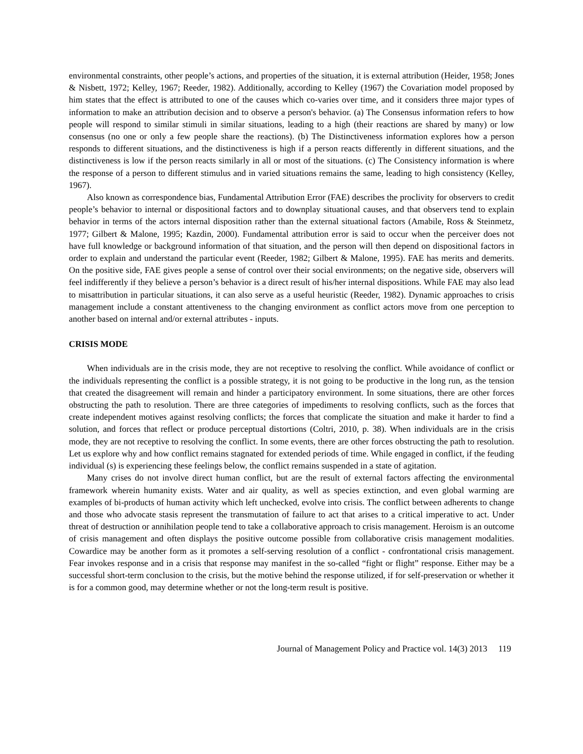environmental constraints, other people’s actions, and properties of the situation, it is external attribution (Heider, 1958; Jones & Nisbett, 1972; Kelley, 1967; Reeder, 1982). Additionally, according to Kelley (1967) the Covariation model proposed by him states that the effect is attributed to one of the causes which co-varies over time, and it considers three major types of information to make an attribution decision and to observe a person's behavior. (a) The Consensus information refers to how people will respond to similar stimuli in similar situations, leading to a high (their reactions are shared by many) or low consensus (no one or only a few people share the reactions). (b) The Distinctiveness information explores how a person responds to different situations, and the distinctiveness is high if a person reacts differently in different situations, and the distinctiveness is low if the person reacts similarly in all or most of the situations. (c) The Consistency information is where the response of a person to different stimulus and in varied situations remains the same, leading to high consistency (Kelley, 1967).
Also known as correspondence bias, Fundamental Attribution Error (FAE) describes the proclivity for observers to credit people’s behavior to internal or dispositional factors and to downplay situational causes, and that observers tend to explain behavior in terms of the actors internal disposition rather than the external situational factors (Amabile, Ross & Steinmetz, 1977; Gilbert & Malone, 1995; Kazdin, 2000). Fundamental attribution error is said to occur when the perceiver does not have full knowledge or background information of that situation, and the person will then depend on dispositional factors in order to explain and understand the particular event (Reeder, 1982; Gilbert & Malone, 1995). FAE has merits and demerits. On the positive side, FAE gives people a sense of control over their social environments; on the negative side, observers will feel indifferently if they believe a person’s behavior is a direct result of his/her internal dispositions. While FAE may also lead to misattribution in particular situations, it can also serve as a useful heuristic (Reeder, 1982). Dynamic approaches to crisis management include a constant attentiveness to the changing environment as conflict actors move from one perception to another based on internal and/or external attributes - inputs.
CRISIS MODE
When individuals are in the crisis mode, they are not receptive to resolving the conflict. While avoidance of conflict or the individuals representing the conflict is a possible strategy, it is not going to be productive in the long run, as the tension that created the disagreement will remain and hinder a participatory environment. In some situations, there are other forces obstructing the path to resolution. There are three categories of impediments to resolving conflicts, such as the forces that create independent motives against resolving conflicts; the forces that complicate the situation and make it harder to find a solution, and forces that reflect or produce perceptual distortions (Coltri, 2010, p. 38). When individuals are in the crisis mode, they are not receptive to resolving the conflict. In some events, there are other forces obstructing the path to resolution. Let us explore why and how conflict remains stagnated for extended periods of time. While engaged in conflict, if the feuding individual (s) is experiencing these feelings below, the conflict remains suspended in a state of agitation.
Many crises do not involve direct human conflict, but are the result of external factors affecting the environmental framework wherein humanity exists. Water and air quality, as well as species extinction, and even global warming are examples of bi-products of human activity which left unchecked, evolve into crisis. The conflict between adherents to change and those who advocate stasis represent the transmutation of failure to act that arises to a critical imperative to act. Under threat of destruction or annihilation people tend to take a collaborative approach to crisis management. Heroism is an outcome of crisis management and often displays the positive outcome possible from collaborative crisis management modalities. Cowardice may be another form as it promotes a self-serving resolution of a conflict - confrontational crisis management. Fear invokes response and in a crisis that response may manifest in the so-called “fight or flight” response. Either may be a successful short-term conclusion to the crisis, but the motive behind the response utilized, if for self-preservation or whether it is for a common good, may determine whether or not the long-term result is positive.
Journal of Management Policy and Practice vol. 14(3) 2013 119